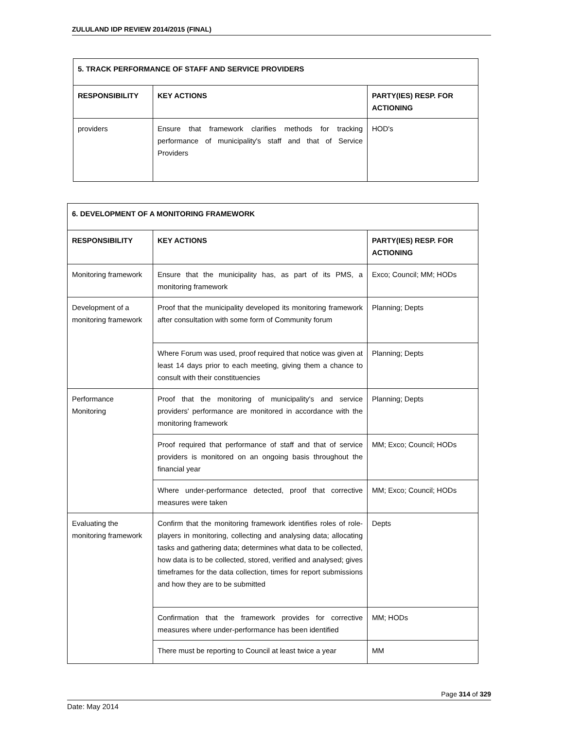ZULULAND IDP REVIEW 2014/2015 (FINAL)
| 5. TRACK PERFORMANCE OF STAFF AND SERVICE PROVIDERS | | |
| RESPONSIBILITY | KEY ACTIONS | PARTY(IES) RESP. FOR ACTIONING |
| providers | Ensure that framework clarifies methods for tracking performance of municipality's staff and that of Service Providers | HOD's |
| 6. DEVELOPMENT OF A MONITORING FRAMEWORK | | |
| RESPONSIBILITY | KEY ACTIONS | PARTY(IES) RESP. FOR ACTIONING |
| Monitoring framework | Ensure that the municipality has, as part of its PMS, a monitoring framework | Exco; Council; MM; HODs |
| Development of a monitoring framework | Proof that the municipality developed its monitoring framework after consultation with some form of Community forum | Planning; Depts |
| | Where Forum was used, proof required that notice was given at least 14 days prior to each meeting, giving them a chance to consult with their constituencies | Planning; Depts |
| Performance Monitoring | Proof that the monitoring of municipality's and service providers' performance are monitored in accordance with the monitoring framework | Planning; Depts |
| | Proof required that performance of staff and that of service providers is monitored on an ongoing basis throughout the financial year | MM; Exco; Council; HODs |
| | Where under-performance detected, proof that corrective measures were taken | MM; Exco; Council; HODs |
| Evaluating the monitoring framework | Confirm that the monitoring framework identifies roles of role-players in monitoring, collecting and analysing data; allocating tasks and gathering data; determines what data to be collected, how data is to be collected, stored, verified and analysed; gives timeframes for the data collection, times for report submissions and how they are to be submitted | Depts |
| | Confirmation that the framework provides for corrective measures where under-performance has been identified | MM; HODs |
| | There must be reporting to Council at least twice a year | MM |
Page 314 of 329
Date: May 2014